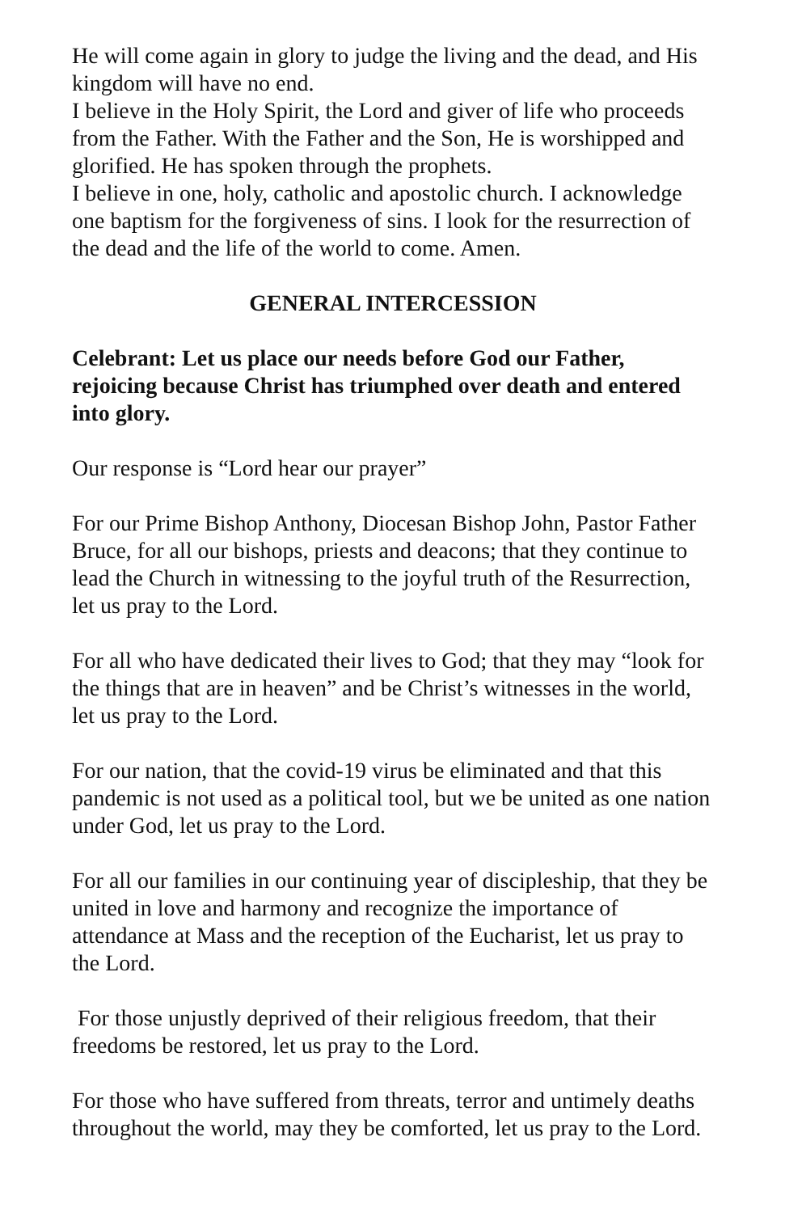He will come again in glory to judge the living and the dead, and His kingdom will have no end.
I believe in the Holy Spirit, the Lord and giver of life who proceeds from the Father. With the Father and the Son, He is worshipped and glorified. He has spoken through the prophets.
I believe in one, holy, catholic and apostolic church. I acknowledge one baptism for the forgiveness of sins. I look for the resurrection of the dead and the life of the world to come. Amen.
GENERAL INTERCESSION
Celebrant: Let us place our needs before God our Father, rejoicing because Christ has triumphed over death and entered into glory.
Our response is “Lord hear our prayer”
For our Prime Bishop Anthony, Diocesan Bishop John, Pastor Father Bruce, for all our bishops, priests and deacons; that they continue to lead the Church in witnessing to the joyful truth of the Resurrection, let us pray to the Lord.
For all who have dedicated their lives to God; that they may “look for the things that are in heaven” and be Christ’s witnesses in the world, let us pray to the Lord.
For our nation, that the covid-19 virus be eliminated and that this pandemic is not used as a political tool, but we be united as one nation under God, let us pray to the Lord.
For all our families in our continuing year of discipleship, that they be united in love and harmony and recognize the importance of attendance at Mass and the reception of the Eucharist, let us pray to the Lord.
For those unjustly deprived of their religious freedom, that their freedoms be restored, let us pray to the Lord.
For those who have suffered from threats, terror and untimely deaths throughout the world, may they be comforted, let us pray to the Lord.